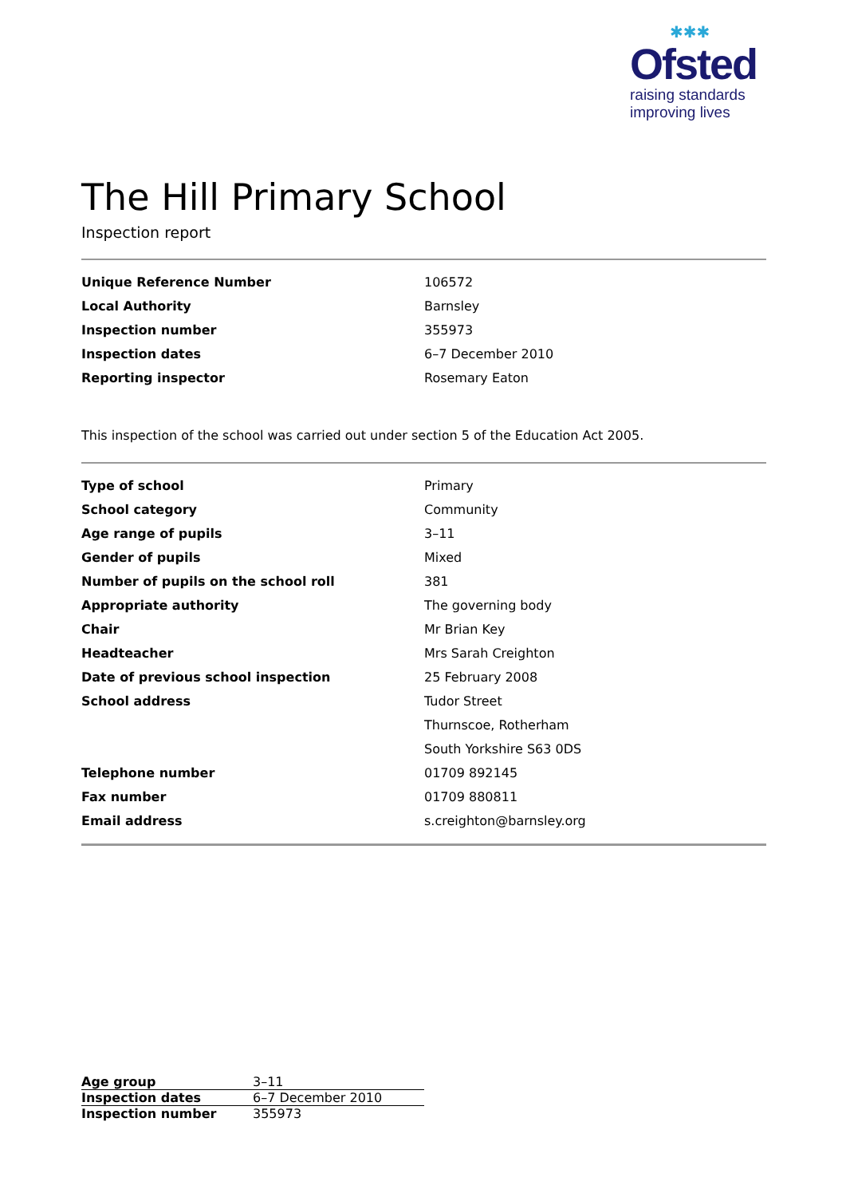✱✱✱
Ofsted
raising standards
improving lives
The Hill Primary School
Inspection report
| Unique Reference Number | 106572 |
| Local Authority | Barnsley |
| Inspection number | 355973 |
| Inspection dates | 6–7 December 2010 |
| Reporting inspector | Rosemary Eaton |
This inspection of the school was carried out under section 5 of the Education Act 2005.
| Type of school | Primary |
| School category | Community |
| Age range of pupils | 3–11 |
| Gender of pupils | Mixed |
| Number of pupils on the school roll | 381 |
| Appropriate authority | The governing body |
| Chair | Mr Brian Key |
| Headteacher | Mrs Sarah Creighton |
| Date of previous school inspection | 25 February 2008 |
| School address | Tudor Street |
| | Thurnscoe, Rotherham |
| | South Yorkshire S63 0DS |
| Telephone number | 01709 892145 |
| Fax number | 01709 880811 |
| Email address | s.creighton@barnsley.org |
| Age group | 3–11 |
| Inspection dates | 6–7 December 2010 |
| Inspection number | 355973 |